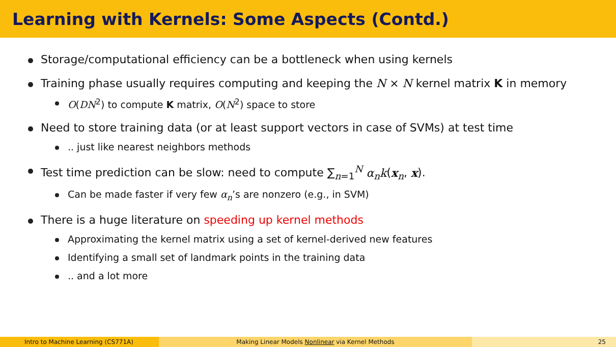Learning with Kernels: Some Aspects (Contd.)
Storage/computational efficiency can be a bottleneck when using kernels
Training phase usually requires computing and keeping the N × N kernel matrix K in memory
O(DN<sup>2</sup>) to compute K matrix, O(N<sup>2</sup>) space to store
Need to store training data (or at least support vectors in case of SVMs) at test time
.. just like nearest neighbors methods
Test time prediction can be slow: need to compute ∑<sub>n=1</sub><sup>N</sup> α<sub>n</sub>k(x<sub>n</sub>, x).
Can be made faster if very few α<sub>n</sub>’s are nonzero (e.g., in SVM)
There is a huge literature on speeding up kernel methods
Approximating the kernel matrix using a set of kernel-derived new features
Identifying a small set of landmark points in the training data
.. and a lot more
Intro to Machine Learning (CS771A) Making Linear Models Nonlinear via Kernel Methods 25